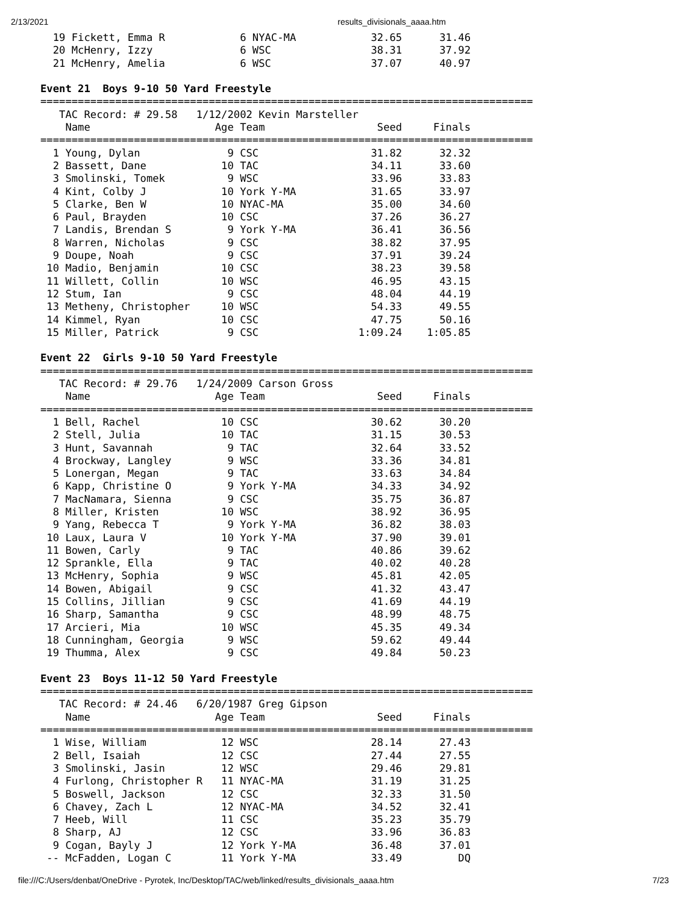2/13/2021 results_divisionals_aaaa.htm
  19 Fickett, Emma R            6 NYAC-MA            32.65      31.46
  20 McHenry, Izzy              6 WSC                38.31      37.92
  21 McHenry, Amelia            6 WSC                37.07      40.97

Event 21  Boys 9-10 50 Yard Freestyle
===============================================================================
   TAC Record: # 29.58   1/12/2002 Kevin Marsteller
    Name                    Age Team                  Seed     Finals
===============================================================================
  1 Young, Dylan              9 CSC                  31.82      32.32
  2 Bassett, Dane            10 TAC                  34.11      33.60
  3 Smolinski, Tomek          9 WSC                  33.96      33.83
  4 Kint, Colby J            10 York Y-MA            31.65      33.97
  5 Clarke, Ben W            10 NYAC-MA              35.00      34.60
  6 Paul, Brayden            10 CSC                  37.26      36.27
  7 Landis, Brendan S         9 York Y-MA            36.41      36.56
  8 Warren, Nicholas          9 CSC                  38.82      37.95
  9 Doupe, Noah               9 CSC                  37.91      39.24
 10 Madio, Benjamin          10 CSC                  38.23      39.58
 11 Willett, Collin          10 WSC                  46.95      43.15
 12 Stum, Ian                 9 CSC                  48.04      44.19
 13 Metheny, Christopher     10 WSC                  54.33      49.55
 14 Kimmel, Ryan             10 CSC                  47.75      50.16
 15 Miller, Patrick           9 CSC                1:09.24    1:05.85

Event 22  Girls 9-10 50 Yard Freestyle
===============================================================================
   TAC Record: # 29.76   1/24/2009 Carson Gross
    Name                    Age Team                  Seed     Finals
===============================================================================
  1 Bell, Rachel             10 CSC                  30.62      30.20
  2 Stell, Julia             10 TAC                  31.15      30.53
  3 Hunt, Savannah            9 TAC                  32.64      33.52
  4 Brockway, Langley         9 WSC                  33.36      34.81
  5 Lonergan, Megan           9 TAC                  33.63      34.84
  6 Kapp, Christine O         9 York Y-MA            34.33      34.92
  7 MacNamara, Sienna         9 CSC                  35.75      36.87
  8 Miller, Kristen          10 WSC                  38.92      36.95
  9 Yang, Rebecca T           9 York Y-MA            36.82      38.03
 10 Laux, Laura V            10 York Y-MA            37.90      39.01
 11 Bowen, Carly              9 TAC                  40.86      39.62
 12 Sprankle, Ella            9 TAC                  40.02      40.28
 13 McHenry, Sophia           9 WSC                  45.81      42.05
 14 Bowen, Abigail            9 CSC                  41.32      43.47
 15 Collins, Jillian          9 CSC                  41.69      44.19
 16 Sharp, Samantha           9 CSC                  48.99      48.75
 17 Arcieri, Mia             10 WSC                  45.35      49.34
 18 Cunningham, Georgia       9 WSC                  59.62      49.44
 19 Thumma, Alex              9 CSC                  49.84      50.23

Event 23  Boys 11-12 50 Yard Freestyle
===============================================================================
   TAC Record: # 24.46   6/20/1987 Greg Gipson
    Name                    Age Team                  Seed     Finals
===============================================================================
  1 Wise, William            12 WSC                  28.14      27.43
  2 Bell, Isaiah             12 CSC                  27.44      27.55
  3 Smolinski, Jasin         12 WSC                  29.46      29.81
  4 Furlong, Christopher R   11 NYAC-MA              31.19      31.25
  5 Boswell, Jackson         12 CSC                  32.33      31.50
  6 Chavey, Zach L           12 NYAC-MA              34.52      32.41
  7 Heeb, Will               11 CSC                  35.23      35.79
  8 Sharp, AJ                12 CSC                  33.96      36.83
  9 Cogan, Bayly J           12 York Y-MA            36.48      37.01
 -- McFadden, Logan C        11 York Y-MA            33.49         DQ
file:///C:/Users/denbat/OneDrive - Pyrotek, Inc/Desktop/TAC/web/linked/results_divisionals_aaaa.htm 7/23